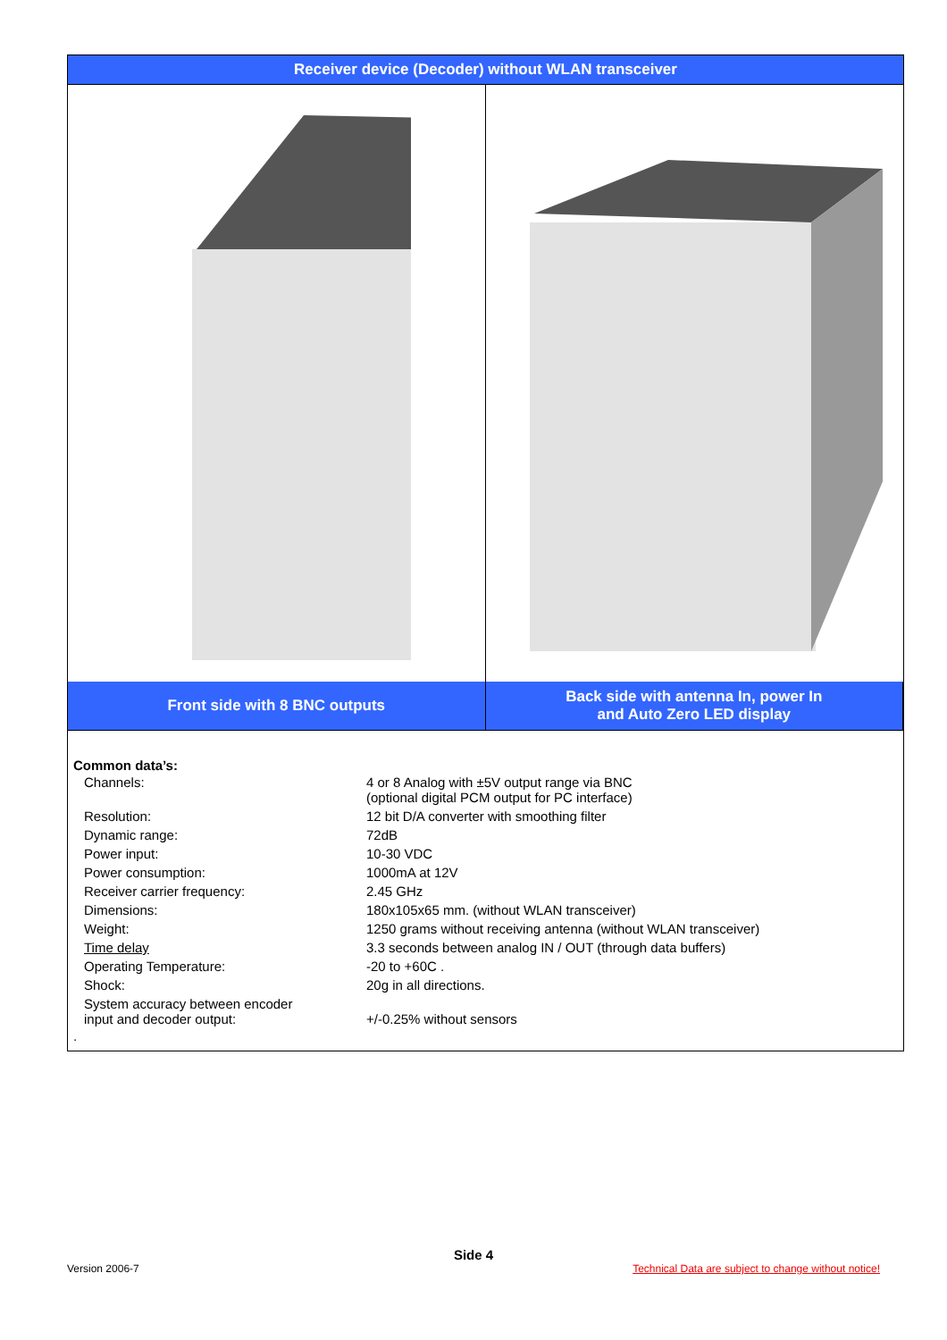Receiver device (Decoder) without WLAN transceiver
Front side with 8 BNC outputs Back side with antenna In, power In
and Auto Zero LED display
Common data’s:
| Channels: | 4 or 8 Analog with ±5V output range via BNC (optional digital PCM output for PC interface) |
| Resolution: | 12 bit D/A converter with smoothing filter |
| Dynamic range: | 72dB |
| Power input: | 10-30 VDC |
| Power consumption: | 1000mA at 12V |
| Receiver carrier frequency: | 2.45 GHz |
| Dimensions: | 180x105x65 mm. (without WLAN transceiver) |
| Weight: | 1250 grams without receiving antenna (without WLAN transceiver) |
| Time delay | 3.3 seconds between analog IN / OUT (through data buffers) |
| Operating Temperature: | -20 to +60C . |
| Shock: | 20g in all directions. |
| System accuracy between encoder input and decoder output: | +/-0.25% without sensors |
.
Side 4
Version 2006-7 Technical Data are subject to change without notice!